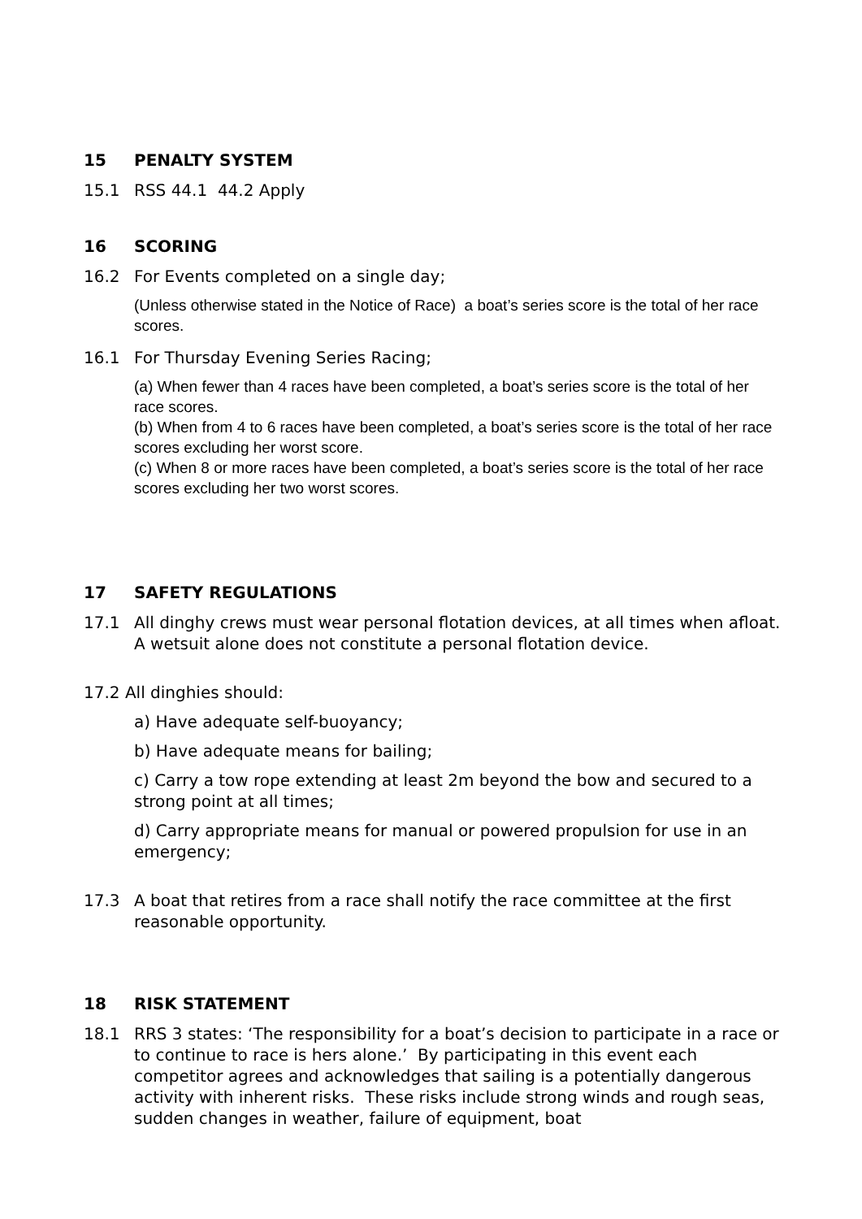15 PENALTY SYSTEM
15.1 RSS 44.1 44.2 Apply
16 SCORING
16.2 For Events completed on a single day;
(Unless otherwise stated in the Notice of Race) a boat’s series score is the total of her race scores.
16.1 For Thursday Evening Series Racing;
(a) When fewer than 4 races have been completed, a boat’s series score is the total of her race scores.
(b) When from 4 to 6 races have been completed, a boat’s series score is the total of her race scores excluding her worst score.
(c) When 8 or more races have been completed, a boat’s series score is the total of her race scores excluding her two worst scores.
17 SAFETY REGULATIONS
17.1 All dinghy crews must wear personal flotation devices, at all times when afloat. A wetsuit alone does not constitute a personal flotation device.
17.2 All dinghies should:
a) Have adequate self-buoyancy;
b) Have adequate means for bailing;
c) Carry a tow rope extending at least 2m beyond the bow and secured to a strong point at all times;
d) Carry appropriate means for manual or powered propulsion for use in an emergency;
17.3 A boat that retires from a race shall notify the race committee at the first reasonable opportunity.
18 RISK STATEMENT
18.1 RRS 3 states: ‘The responsibility for a boat’s decision to participate in a race or to continue to race is hers alone.’ By participating in this event each competitor agrees and acknowledges that sailing is a potentially dangerous activity with inherent risks. These risks include strong winds and rough seas, sudden changes in weather, failure of equipment, boat